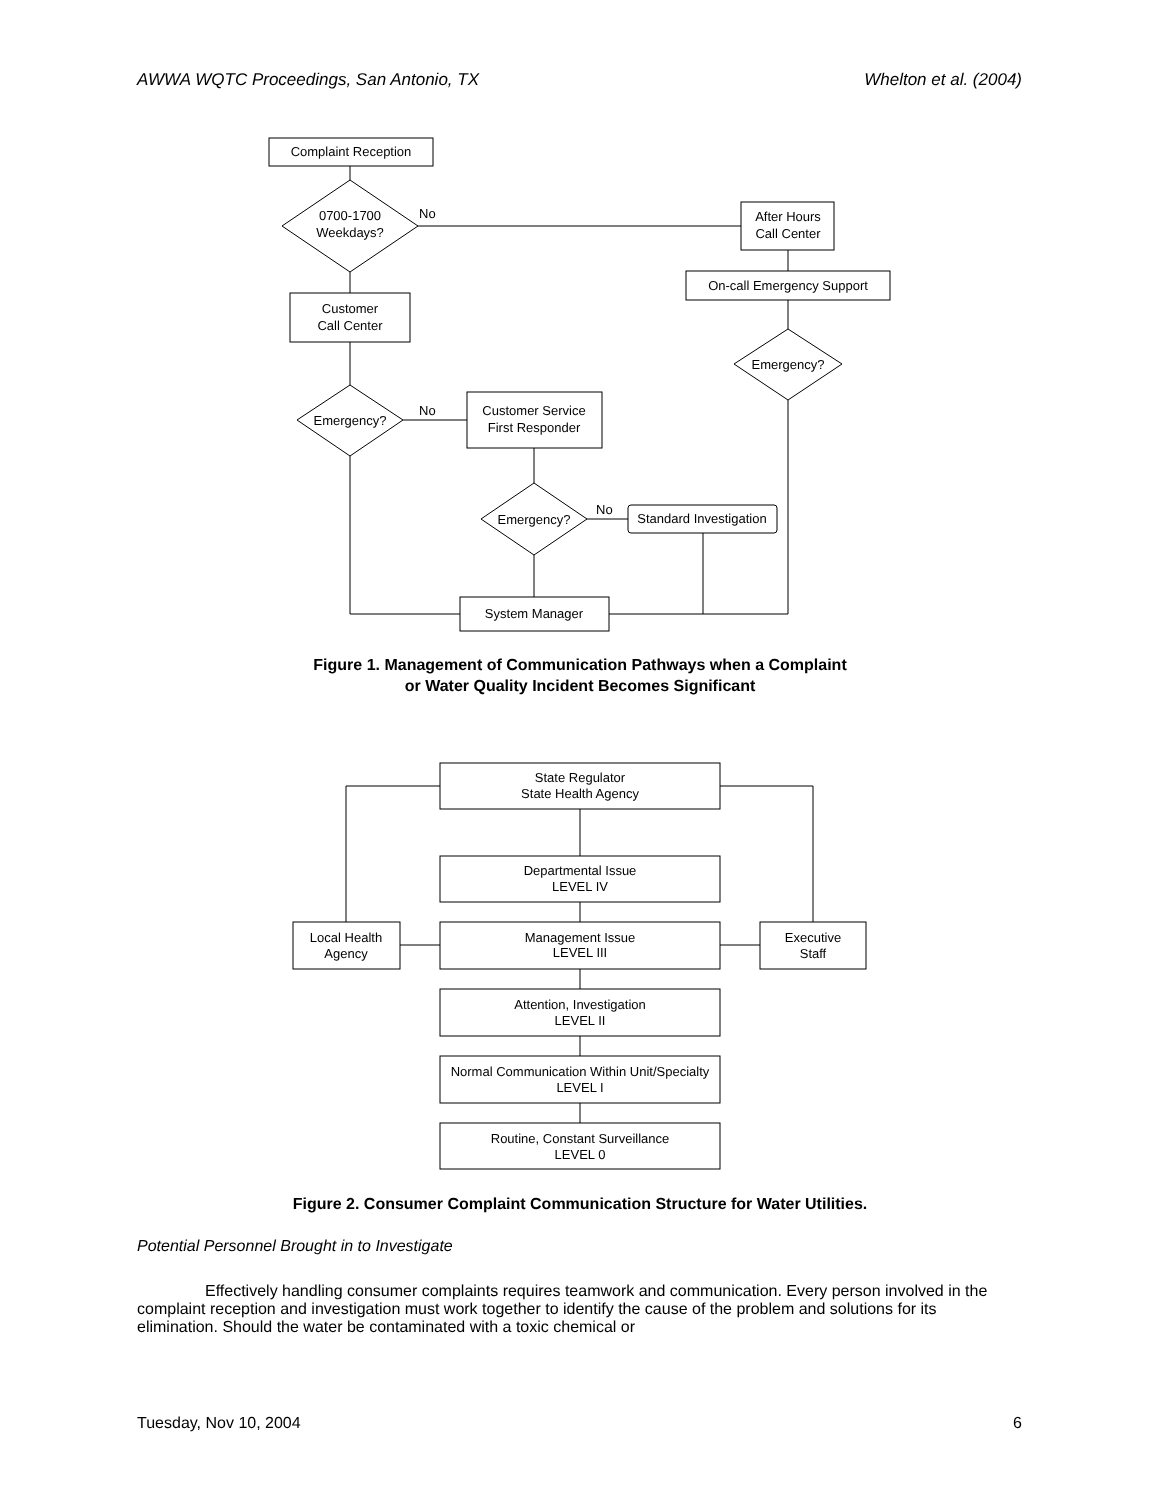AWWA WQTC Proceedings, San Antonio, TX Whelton et al. (2004)
Complaint Reception
0700-1700
Weekdays?
No
After Hours
Call Center
On-call Emergency Support
Emergency?
Customer
Call Center
Emergency?
No
Customer Service
First Responder
Emergency?
No
Standard Investigation
System Manager
Figure 1. Management of Communication Pathways when a Complaint
or Water Quality Incident Becomes Significant
State Regulator
State Health Agency
Departmental Issue
LEVEL IV
Local Health
Agency
Management Issue
LEVEL III
Executive
Staff
Attention, Investigation
LEVEL II
Normal Communication Within Unit/Specialty
LEVEL I
Routine, Constant Surveillance
LEVEL 0
Figure 2. Consumer Complaint Communication Structure for Water Utilities.
Potential Personnel Brought in to Investigate
Effectively handling consumer complaints requires teamwork and communication. Every person involved in the complaint reception and investigation must work together to identify the cause of the problem and solutions for its elimination. Should the water be contaminated with a toxic chemical or
Tuesday, Nov 10, 2004 6